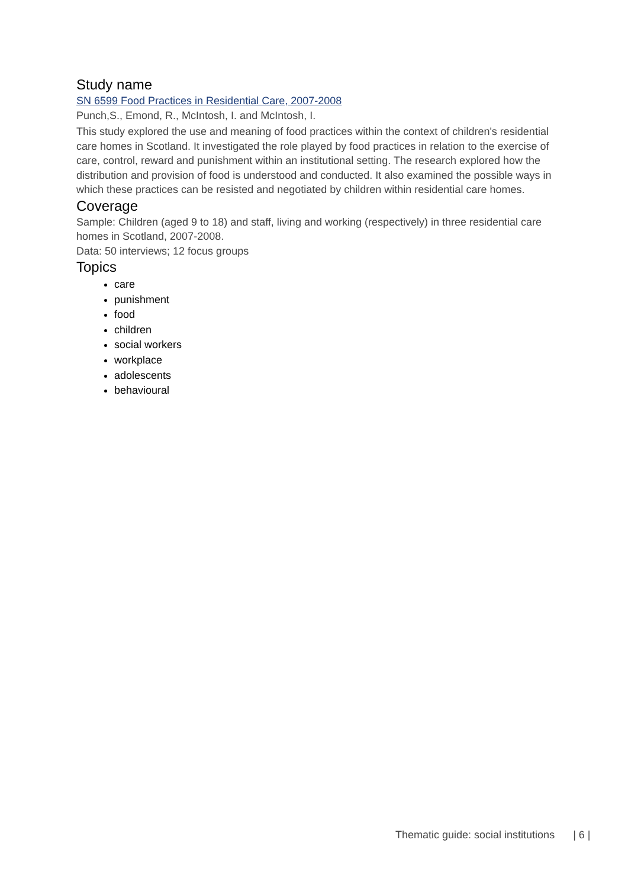Study name
SN 6599 Food Practices in Residential Care, 2007-2008
Punch,S., Emond, R., McIntosh, I. and McIntosh, I.
This study explored the use and meaning of food practices within the context of children's residential care homes in Scotland. It investigated the role played by food practices in relation to the exercise of care, control, reward and punishment within an institutional setting. The research explored how the distribution and provision of food is understood and conducted. It also examined the possible ways in which these practices can be resisted and negotiated by children within residential care homes.
Coverage
Sample: Children (aged 9 to 18) and staff, living and working (respectively) in three residential care homes in Scotland, 2007-2008.
Data: 50 interviews; 12 focus groups
Topics
care
punishment
food
children
social workers
workplace
adolescents
behavioural
Thematic guide: social institutions | 6 |